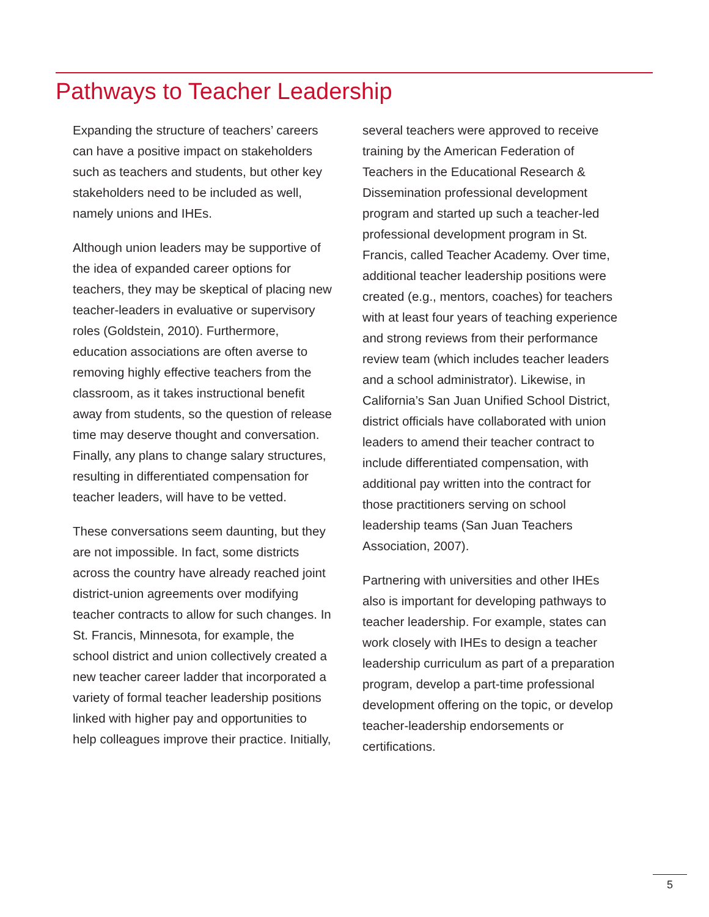Pathways to Teacher Leadership
Expanding the structure of teachers’ careers can have a positive impact on stakeholders such as teachers and students, but other key stakeholders need to be included as well, namely unions and IHEs.
Although union leaders may be supportive of the idea of expanded career options for teachers, they may be skeptical of placing new teacher-leaders in evaluative or supervisory roles (Goldstein, 2010). Furthermore, education associations are often averse to removing highly effective teachers from the classroom, as it takes instructional benefit away from students, so the question of release time may deserve thought and conversation. Finally, any plans to change salary structures, resulting in differentiated compensation for teacher leaders, will have to be vetted.
These conversations seem daunting, but they are not impossible. In fact, some districts across the country have already reached joint district-union agreements over modifying teacher contracts to allow for such changes. In St. Francis, Minnesota, for example, the school district and union collectively created a new teacher career ladder that incorporated a variety of formal teacher leadership positions linked with higher pay and opportunities to help colleagues improve their practice. Initially,
several teachers were approved to receive training by the American Federation of Teachers in the Educational Research & Dissemination professional development program and started up such a teacher-led professional development program in St. Francis, called Teacher Academy. Over time, additional teacher leadership positions were created (e.g., mentors, coaches) for teachers with at least four years of teaching experience and strong reviews from their performance review team (which includes teacher leaders and a school administrator). Likewise, in California’s San Juan Unified School District, district officials have collaborated with union leaders to amend their teacher contract to include differentiated compensation, with additional pay written into the contract for those practitioners serving on school leadership teams (San Juan Teachers Association, 2007).
Partnering with universities and other IHEs also is important for developing pathways to teacher leadership. For example, states can work closely with IHEs to design a teacher leadership curriculum as part of a preparation program, develop a part-time professional development offering on the topic, or develop teacher-leadership endorsements or certifications.
5